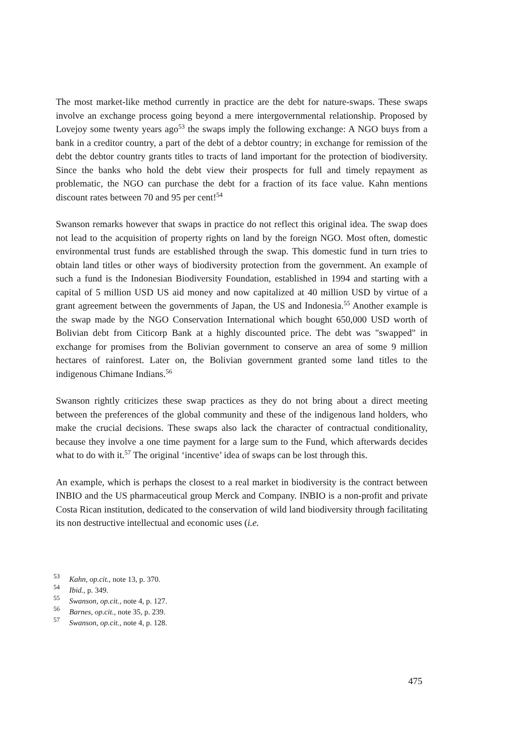The most market-like method currently in practice are the debt for nature-swaps. These swaps involve an exchange process going beyond a mere intergovernmental relationship. Proposed by Lovejoy some twenty years ago<sup>53</sup> the swaps imply the following exchange: A NGO buys from a bank in a creditor country, a part of the debt of a debtor country; in exchange for remission of the debt the debtor country grants titles to tracts of land important for the protection of biodiversity. Since the banks who hold the debt view their prospects for full and timely repayment as problematic, the NGO can purchase the debt for a fraction of its face value. Kahn mentions discount rates between 70 and 95 per cent!<sup>54</sup>
Swanson remarks however that swaps in practice do not reflect this original idea. The swap does not lead to the acquisition of property rights on land by the foreign NGO. Most often, domestic environmental trust funds are established through the swap. This domestic fund in turn tries to obtain land titles or other ways of biodiversity protection from the government. An example of such a fund is the Indonesian Biodiversity Foundation, established in 1994 and starting with a capital of 5 million USD US aid money and now capitalized at 40 million USD by virtue of a grant agreement between the governments of Japan, the US and Indonesia.<sup>55</sup> Another example is the swap made by the NGO Conservation International which bought 650,000 USD worth of Bolivian debt from Citicorp Bank at a highly discounted price. The debt was "swapped" in exchange for promises from the Bolivian government to conserve an area of some 9 million hectares of rainforest. Later on, the Bolivian government granted some land titles to the indigenous Chimane Indians.<sup>56</sup>
Swanson rightly criticizes these swap practices as they do not bring about a direct meeting between the preferences of the global community and these of the indigenous land holders, who make the crucial decisions. These swaps also lack the character of contractual conditionality, because they involve a one time payment for a large sum to the Fund, which afterwards decides what to do with it.<sup>57</sup> The original ‘incentive’ idea of swaps can be lost through this.
An example, which is perhaps the closest to a real market in biodiversity is the contract between INBIO and the US pharmaceutical group Merck and Company. INBIO is a non-profit and private Costa Rican institution, dedicated to the conservation of wild land biodiversity through facilitating its non destructive intellectual and economic uses (i.e.
53 Kahn, op.cit., note 13, p. 370.
54 Ibid., p. 349.
55 Swanson, op.cit., note 4, p. 127.
56 Barnes, op.cit., note 35, p. 239.
57 Swanson, op.cit., note 4, p. 128.
475